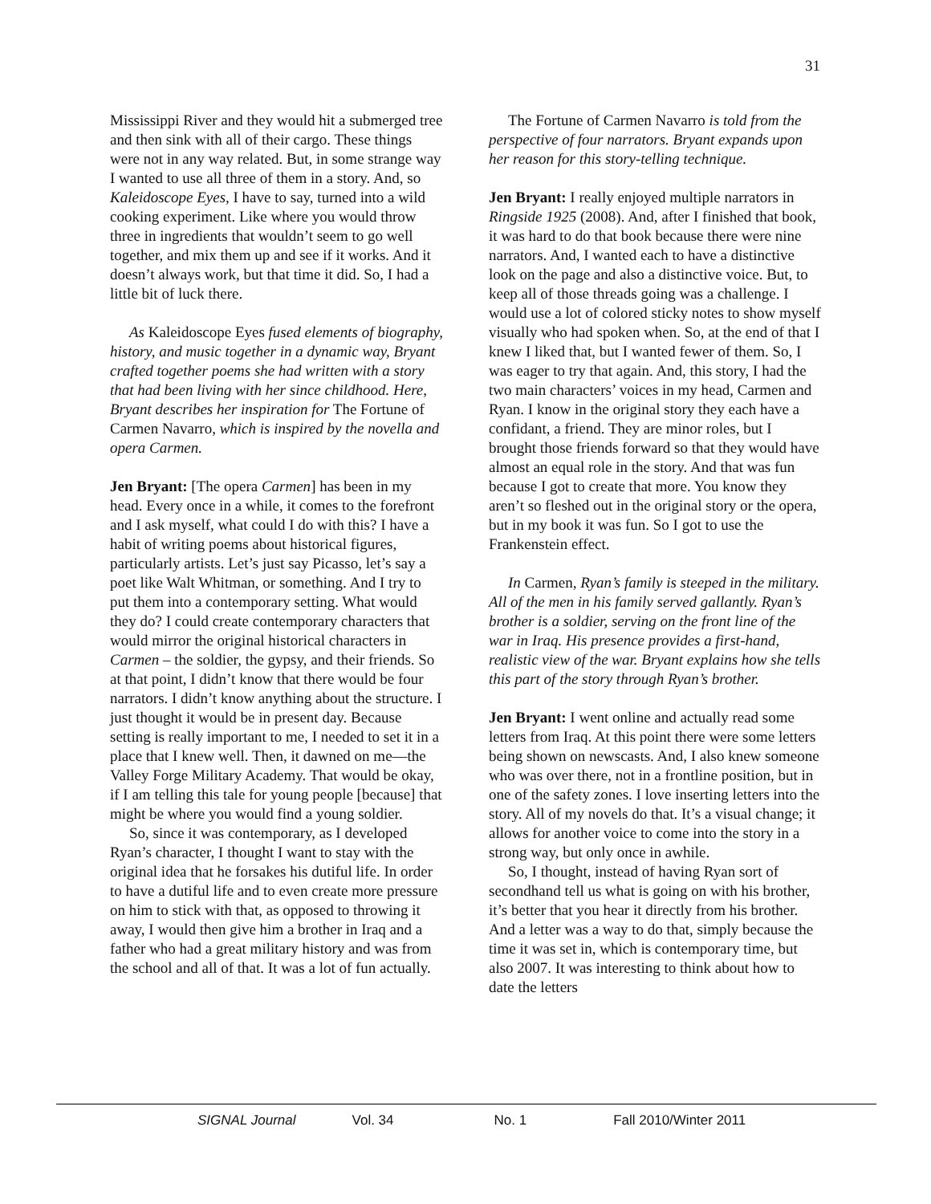31
Mississippi River and they would hit a submerged tree and then sink with all of their cargo. These things were not in any way related. But, in some strange way I wanted to use all three of them in a story. And, so Kaleidoscope Eyes, I have to say, turned into a wild cooking experiment. Like where you would throw three in ingredients that wouldn’t seem to go well together, and mix them up and see if it works. And it doesn’t always work, but that time it did. So, I had a little bit of luck there.
As Kaleidoscope Eyes fused elements of biography, history, and music together in a dynamic way, Bryant crafted together poems she had written with a story that had been living with her since childhood. Here, Bryant describes her inspiration for The Fortune of Carmen Navarro, which is inspired by the novella and opera Carmen.
Jen Bryant: [The opera Carmen] has been in my head. Every once in a while, it comes to the forefront and I ask myself, what could I do with this? I have a habit of writing poems about historical figures, particularly artists. Let’s just say Picasso, let’s say a poet like Walt Whitman, or something. And I try to put them into a contemporary setting. What would they do? I could create contemporary characters that would mirror the original historical characters in Carmen – the soldier, the gypsy, and their friends. So at that point, I didn’t know that there would be four narrators. I didn’t know anything about the structure. I just thought it would be in present day. Because setting is really important to me, I needed to set it in a place that I knew well. Then, it dawned on me—the Valley Forge Military Academy. That would be okay, if I am telling this tale for young people [because] that might be where you would find a young soldier.
So, since it was contemporary, as I developed Ryan’s character, I thought I want to stay with the original idea that he forsakes his dutiful life. In order to have a dutiful life and to even create more pressure on him to stick with that, as opposed to throwing it away, I would then give him a brother in Iraq and a father who had a great military history and was from the school and all of that. It was a lot of fun actually.
The Fortune of Carmen Navarro is told from the perspective of four narrators. Bryant expands upon her reason for this story-telling technique.
Jen Bryant: I really enjoyed multiple narrators in Ringside 1925 (2008). And, after I finished that book, it was hard to do that book because there were nine narrators. And, I wanted each to have a distinctive look on the page and also a distinctive voice. But, to keep all of those threads going was a challenge. I would use a lot of colored sticky notes to show myself visually who had spoken when. So, at the end of that I knew I liked that, but I wanted fewer of them. So, I was eager to try that again. And, this story, I had the two main characters’ voices in my head, Carmen and Ryan. I know in the original story they each have a confidant, a friend. They are minor roles, but I brought those friends forward so that they would have almost an equal role in the story. And that was fun because I got to create that more. You know they aren’t so fleshed out in the original story or the opera, but in my book it was fun. So I got to use the Frankenstein effect.
In Carmen, Ryan’s family is steeped in the military. All of the men in his family served gallantly. Ryan’s brother is a soldier, serving on the front line of the war in Iraq. His presence provides a first-hand, realistic view of the war. Bryant explains how she tells this part of the story through Ryan’s brother.
Jen Bryant: I went online and actually read some letters from Iraq. At this point there were some letters being shown on newscasts. And, I also knew someone who was over there, not in a frontline position, but in one of the safety zones. I love inserting letters into the story. All of my novels do that. It’s a visual change; it allows for another voice to come into the story in a strong way, but only once in awhile.
So, I thought, instead of having Ryan sort of secondhand tell us what is going on with his brother, it’s better that you hear it directly from his brother. And a letter was a way to do that, simply because the time it was set in, which is contemporary time, but also 2007. It was interesting to think about how to date the letters
SIGNAL Journal Vol. 34 No. 1 Fall 2010/Winter 2011